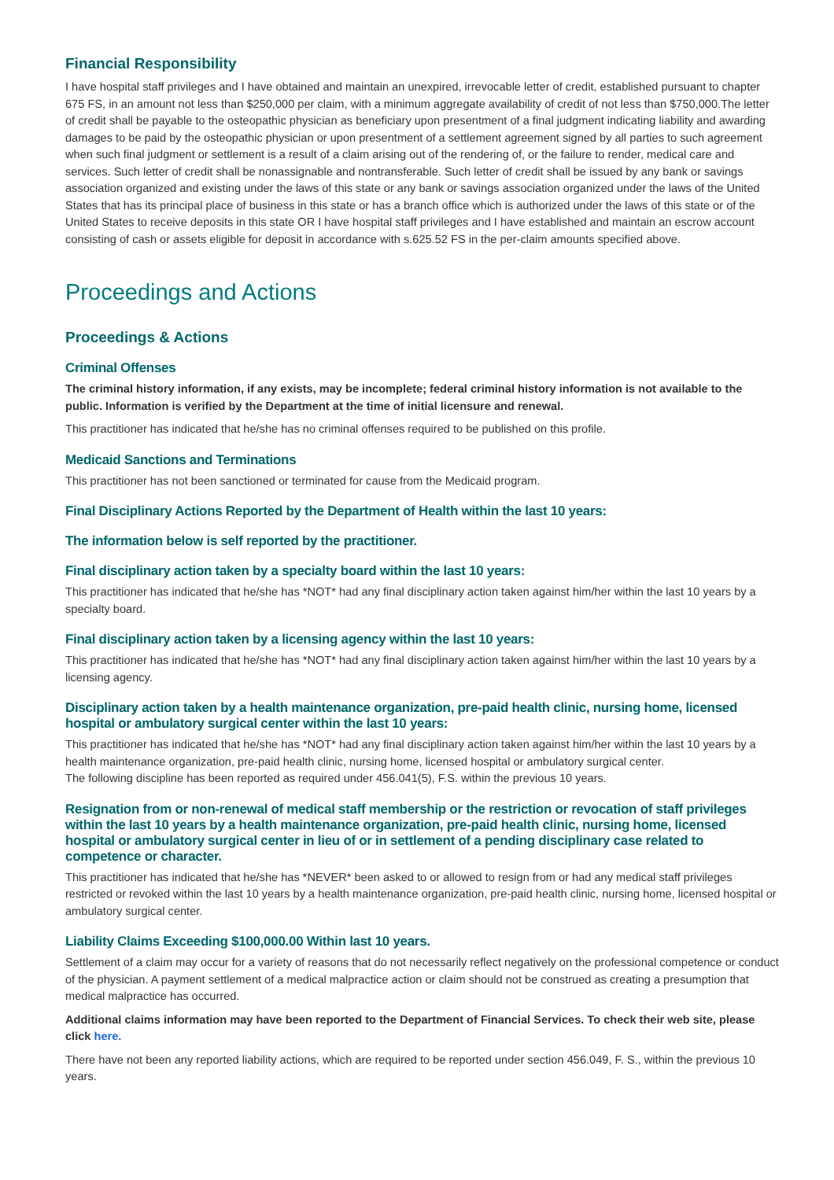Financial Responsibility
I have hospital staff privileges and I have obtained and maintain an unexpired, irrevocable letter of credit, established pursuant to chapter 675 FS, in an amount not less than $250,000 per claim, with a minimum aggregate availability of credit of not less than $750,000.The letter of credit shall be payable to the osteopathic physician as beneficiary upon presentment of a final judgment indicating liability and awarding damages to be paid by the osteopathic physician or upon presentment of a settlement agreement signed by all parties to such agreement when such final judgment or settlement is a result of a claim arising out of the rendering of, or the failure to render, medical care and services. Such letter of credit shall be nonassignable and nontransferable. Such letter of credit shall be issued by any bank or savings association organized and existing under the laws of this state or any bank or savings association organized under the laws of the United States that has its principal place of business in this state or has a branch office which is authorized under the laws of this state or of the United States to receive deposits in this state OR I have hospital staff privileges and I have established and maintain an escrow account consisting of cash or assets eligible for deposit in accordance with s.625.52 FS in the per-claim amounts specified above.
Proceedings and Actions
Proceedings & Actions
Criminal Offenses
The criminal history information, if any exists, may be incomplete; federal criminal history information is not available to the public. Information is verified by the Department at the time of initial licensure and renewal.
This practitioner has indicated that he/she has no criminal offenses required to be published on this profile.
Medicaid Sanctions and Terminations
This practitioner has not been sanctioned or terminated for cause from the Medicaid program.
Final Disciplinary Actions Reported by the Department of Health within the last 10 years:
The information below is self reported by the practitioner.
Final disciplinary action taken by a specialty board within the last 10 years:
This practitioner has indicated that he/she has *NOT* had any final disciplinary action taken against him/her within the last 10 years by a specialty board.
Final disciplinary action taken by a licensing agency within the last 10 years:
This practitioner has indicated that he/she has *NOT* had any final disciplinary action taken against him/her within the last 10 years by a licensing agency.
Disciplinary action taken by a health maintenance organization, pre-paid health clinic, nursing home, licensed hospital or ambulatory surgical center within the last 10 years:
This practitioner has indicated that he/she has *NOT* had any final disciplinary action taken against him/her within the last 10 years by a health maintenance organization, pre-paid health clinic, nursing home, licensed hospital or ambulatory surgical center.
The following discipline has been reported as required under 456.041(5), F.S. within the previous 10 years.
Resignation from or non-renewal of medical staff membership or the restriction or revocation of staff privileges within the last 10 years by a health maintenance organization, pre-paid health clinic, nursing home, licensed hospital or ambulatory surgical center in lieu of or in settlement of a pending disciplinary case related to competence or character.
This practitioner has indicated that he/she has *NEVER* been asked to or allowed to resign from or had any medical staff privileges restricted or revoked within the last 10 years by a health maintenance organization, pre-paid health clinic, nursing home, licensed hospital or ambulatory surgical center.
Liability Claims Exceeding $100,000.00 Within last 10 years.
Settlement of a claim may occur for a variety of reasons that do not necessarily reflect negatively on the professional competence or conduct of the physician. A payment settlement of a medical malpractice action or claim should not be construed as creating a presumption that medical malpractice has occurred.
Additional claims information may have been reported to the Department of Financial Services. To check their web site, please click here.
There have not been any reported liability actions, which are required to be reported under section 456.049, F. S., within the previous 10 years.